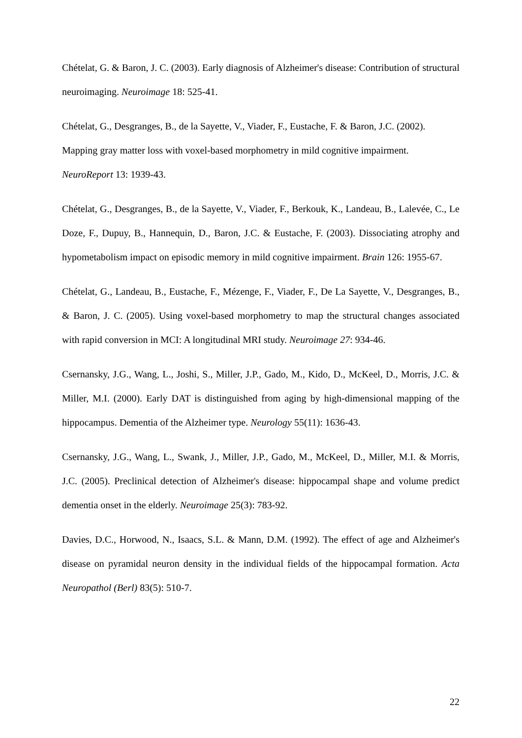Chételat, G. & Baron, J. C. (2003). Early diagnosis of Alzheimer's disease: Contribution of structural neuroimaging. Neuroimage 18: 525-41.
Chételat, G., Desgranges, B., de la Sayette, V., Viader, F., Eustache, F. & Baron, J.C. (2002). Mapping gray matter loss with voxel-based morphometry in mild cognitive impairment.
NeuroReport 13: 1939-43.
Chételat, G., Desgranges, B., de la Sayette, V., Viader, F., Berkouk, K., Landeau, B., Lalevée, C., Le Doze, F., Dupuy, B., Hannequin, D., Baron, J.C. & Eustache, F. (2003). Dissociating atrophy and hypometabolism impact on episodic memory in mild cognitive impairment. Brain 126: 1955-67.
Chételat, G., Landeau, B., Eustache, F., Mézenge, F., Viader, F., De La Sayette, V., Desgranges, B., & Baron, J. C. (2005). Using voxel-based morphometry to map the structural changes associated with rapid conversion in MCI: A longitudinal MRI study. Neuroimage 27: 934-46.
Csernansky, J.G., Wang, L., Joshi, S., Miller, J.P., Gado, M., Kido, D., McKeel, D., Morris, J.C. & Miller, M.I. (2000). Early DAT is distinguished from aging by high-dimensional mapping of the hippocampus. Dementia of the Alzheimer type. Neurology 55(11): 1636-43.
Csernansky, J.G., Wang, L., Swank, J., Miller, J.P., Gado, M., McKeel, D., Miller, M.I. & Morris, J.C. (2005). Preclinical detection of Alzheimer's disease: hippocampal shape and volume predict dementia onset in the elderly. Neuroimage 25(3): 783-92.
Davies, D.C., Horwood, N., Isaacs, S.L. & Mann, D.M. (1992). The effect of age and Alzheimer's disease on pyramidal neuron density in the individual fields of the hippocampal formation. Acta Neuropathol (Berl) 83(5): 510-7.
22